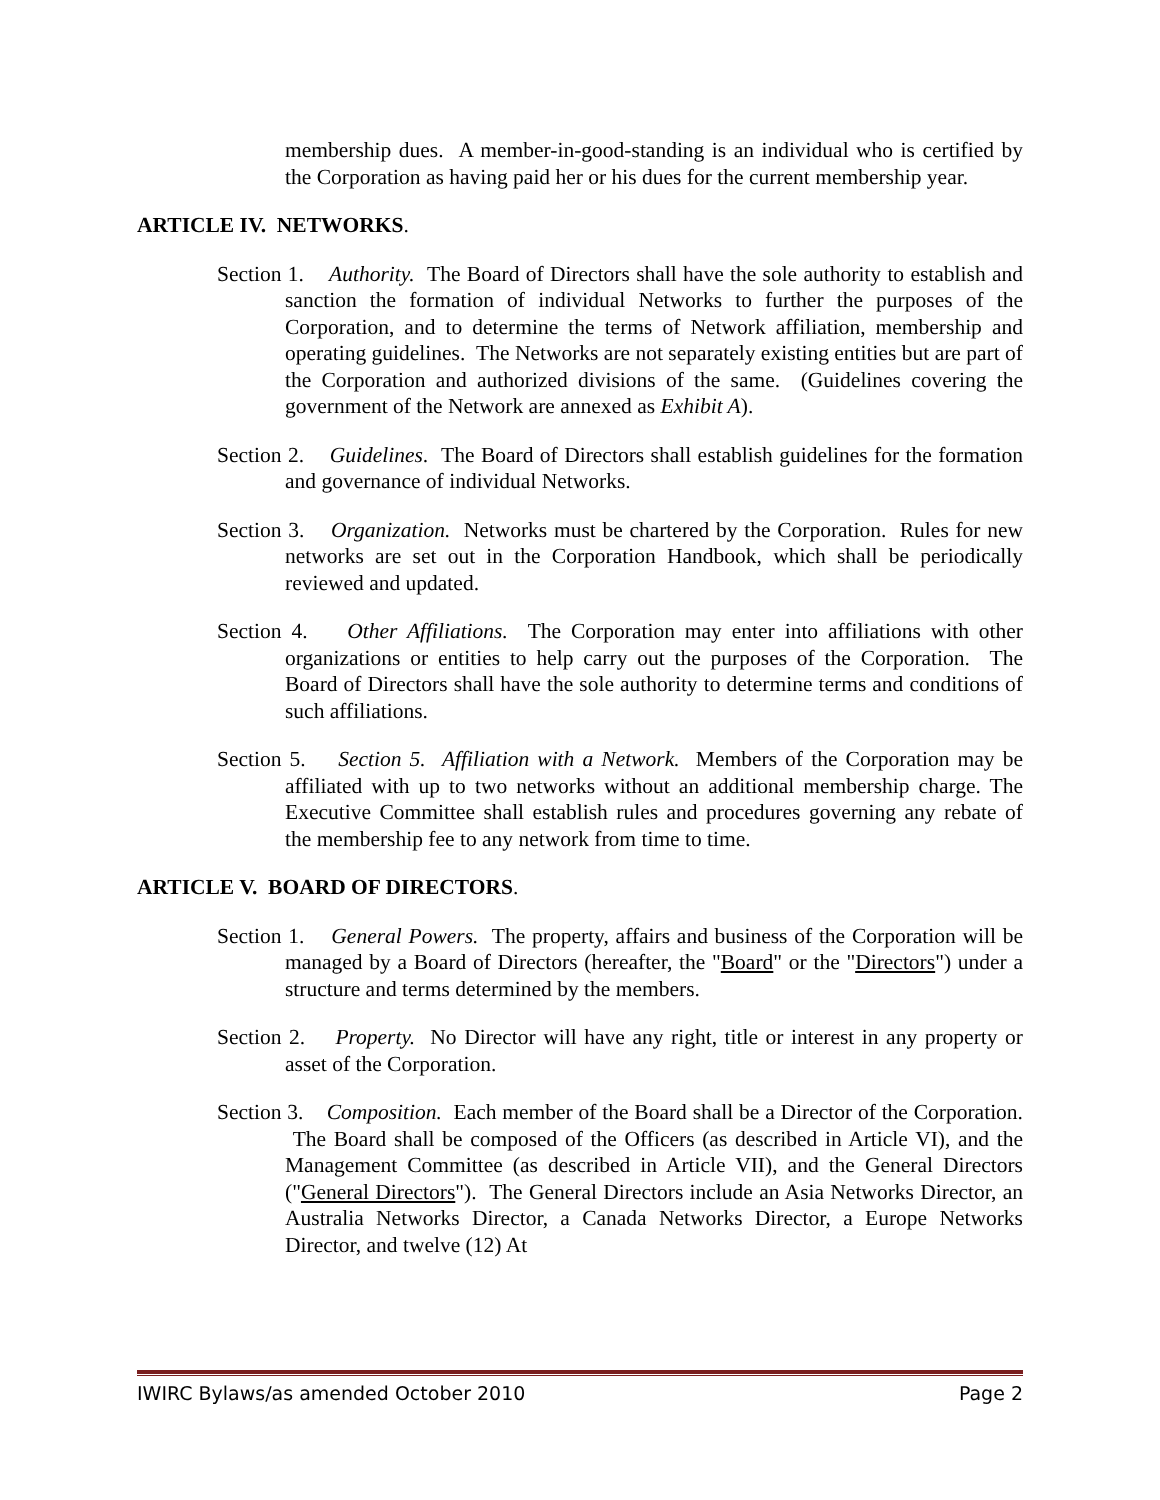membership dues. A member-in-good-standing is an individual who is certified by the Corporation as having paid her or his dues for the current membership year.
ARTICLE IV. NETWORKS.
Section 1. Authority. The Board of Directors shall have the sole authority to establish and sanction the formation of individual Networks to further the purposes of the Corporation, and to determine the terms of Network affiliation, membership and operating guidelines. The Networks are not separately existing entities but are part of the Corporation and authorized divisions of the same. (Guidelines covering the government of the Network are annexed as Exhibit A).
Section 2. Guidelines. The Board of Directors shall establish guidelines for the formation and governance of individual Networks.
Section 3. Organization. Networks must be chartered by the Corporation. Rules for new networks are set out in the Corporation Handbook, which shall be periodically reviewed and updated.
Section 4. Other Affiliations. The Corporation may enter into affiliations with other organizations or entities to help carry out the purposes of the Corporation. The Board of Directors shall have the sole authority to determine terms and conditions of such affiliations.
Section 5. Section 5. Affiliation with a Network. Members of the Corporation may be affiliated with up to two networks without an additional membership charge. The Executive Committee shall establish rules and procedures governing any rebate of the membership fee to any network from time to time.
ARTICLE V. BOARD OF DIRECTORS.
Section 1. General Powers. The property, affairs and business of the Corporation will be managed by a Board of Directors (hereafter, the "Board" or the "Directors") under a structure and terms determined by the members.
Section 2. Property. No Director will have any right, title or interest in any property or asset of the Corporation.
Section 3. Composition. Each member of the Board shall be a Director of the Corporation. The Board shall be composed of the Officers (as described in Article VI), and the Management Committee (as described in Article VII), and the General Directors ("General Directors"). The General Directors include an Asia Networks Director, an Australia Networks Director, a Canada Networks Director, a Europe Networks Director, and twelve (12) At
IWIRC Bylaws/as amended October 2010 Page 2